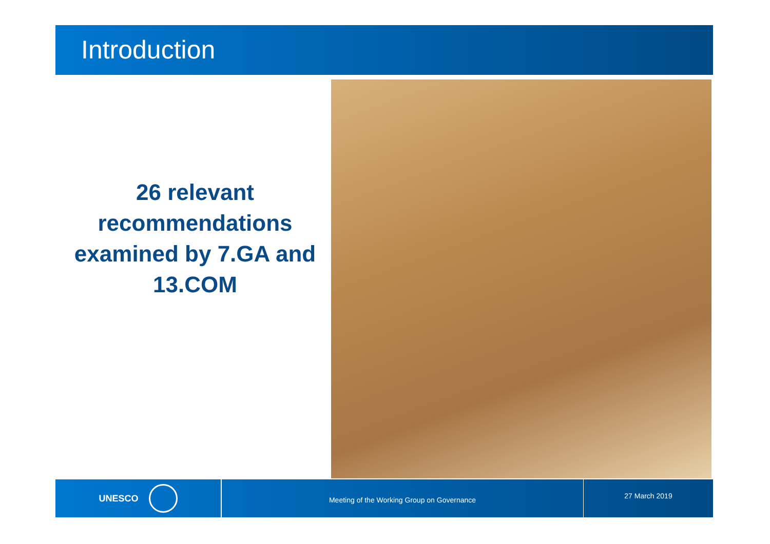Introduction
26 relevant recommendations examined by 7.GA and 13.COM
UNESCO
Meeting of the Working Group on Governance
27 March 2019